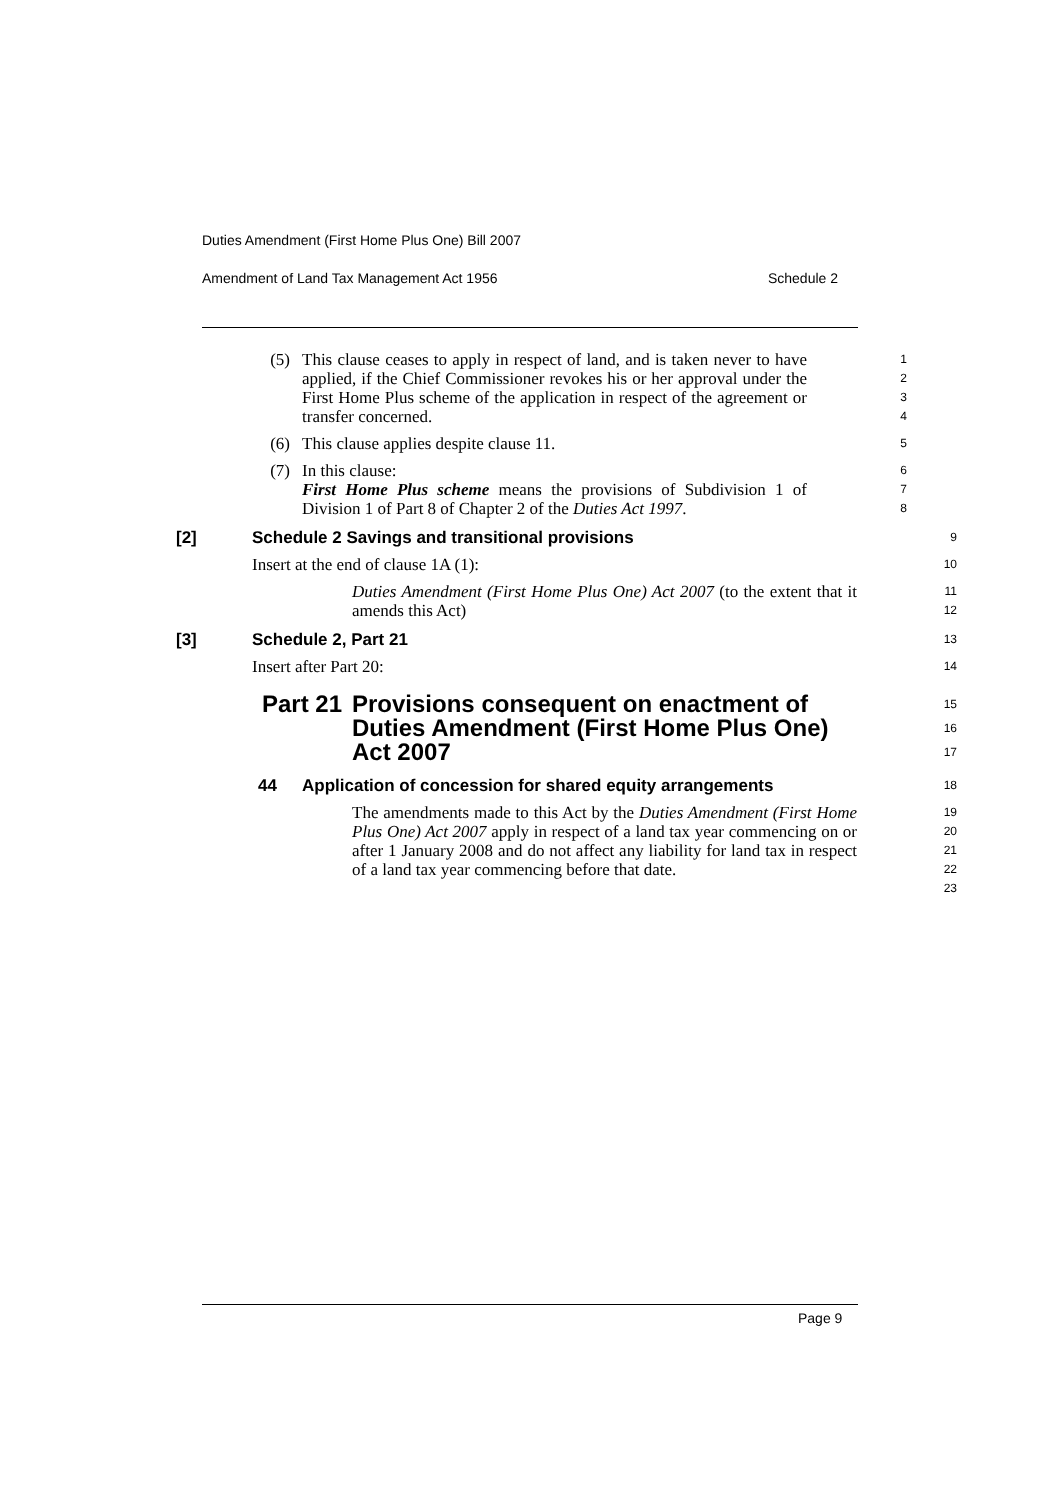Duties Amendment (First Home Plus One) Bill 2007
Amendment of Land Tax Management Act 1956 Schedule 2
(5) This clause ceases to apply in respect of land, and is taken never to have applied, if the Chief Commissioner revokes his or her approval under the First Home Plus scheme of the application in respect of the agreement or transfer concerned.
1
2
3
4
(6) This clause applies despite clause 11.
5
(7) In this clause:
First Home Plus scheme means the provisions of Subdivision 1 of Division 1 of Part 8 of Chapter 2 of the Duties Act 1997.
6
7
8
[2] Schedule 2 Savings and transitional provisions
9
Insert at the end of clause 1A (1):
10
Duties Amendment (First Home Plus One) Act 2007 (to the extent that it amends this Act)
11
12
[3] Schedule 2, Part 21
13
Insert after Part 20:
14
Part 21 Provisions consequent on enactment of Duties Amendment (First Home Plus One) Act 2007
15
16
17
44 Application of concession for shared equity arrangements
18
The amendments made to this Act by the Duties Amendment (First Home Plus One) Act 2007 apply in respect of a land tax year commencing on or after 1 January 2008 and do not affect any liability for land tax in respect of a land tax year commencing before that date.
19
20
21
22
23
Page 9